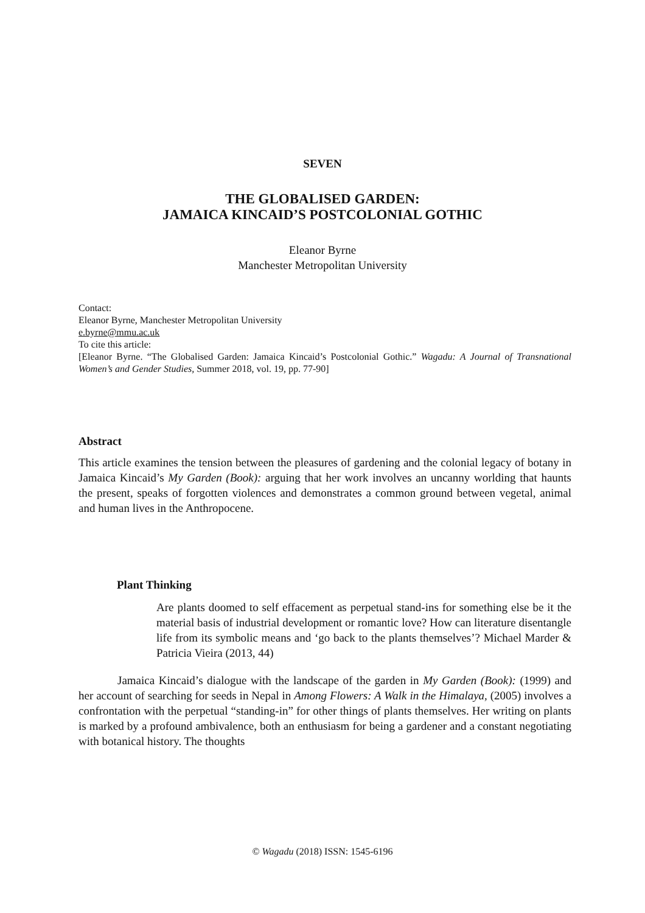SEVEN
THE GLOBALISED GARDEN:
JAMAICA KINCAID’S POSTCOLONIAL GOTHIC
Eleanor Byrne
Manchester Metropolitan University
Contact:
Eleanor Byrne, Manchester Metropolitan University
e.byrne@mmu.ac.uk
To cite this article:
[Eleanor Byrne. “The Globalised Garden: Jamaica Kincaid’s Postcolonial Gothic.” Wagadu: A Journal of Transnational Women’s and Gender Studies, Summer 2018, vol. 19, pp. 77-90]
Abstract
This article examines the tension between the pleasures of gardening and the colonial legacy of botany in Jamaica Kincaid’s My Garden (Book): arguing that her work involves an uncanny worlding that haunts the present, speaks of forgotten violences and demonstrates a common ground between vegetal, animal and human lives in the Anthropocene.
Plant Thinking
Are plants doomed to self effacement as perpetual stand-ins for something else be it the material basis of industrial development or romantic love? How can literature disentangle life from its symbolic means and ‘go back to the plants themselves’? Michael Marder & Patricia Vieira (2013, 44)
Jamaica Kincaid’s dialogue with the landscape of the garden in My Garden (Book): (1999) and her account of searching for seeds in Nepal in Among Flowers: A Walk in the Himalaya, (2005) involves a confrontation with the perpetual “standing-in” for other things of plants themselves. Her writing on plants is marked by a profound ambivalence, both an enthusiasm for being a gardener and a constant negotiating with botanical history. The thoughts
© Wagadu (2018) ISSN: 1545-6196